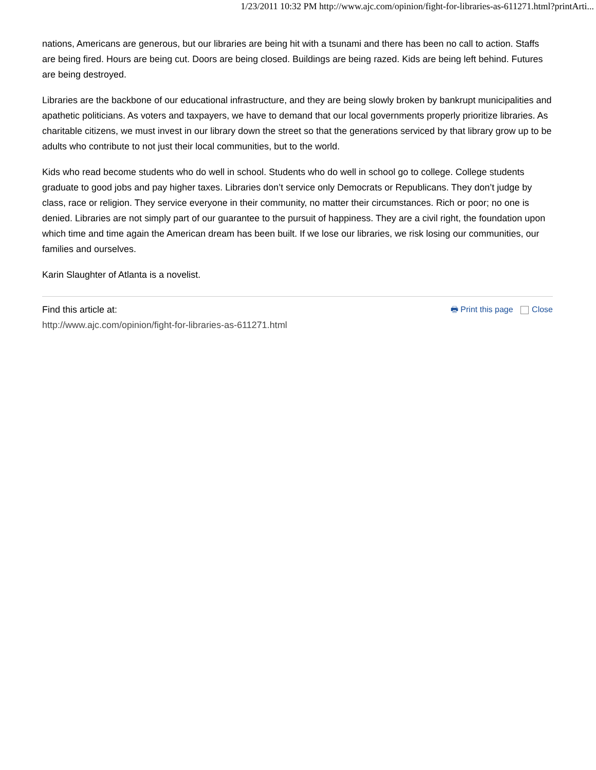1/23/2011 10:32 PM http://www.ajc.com/opinion/fight-for-libraries-as-611271.html?printArti...
nations, Americans are generous, but our libraries are being hit with a tsunami and there has been no call to action. Staffs are being fired. Hours are being cut. Doors are being closed. Buildings are being razed. Kids are being left behind. Futures are being destroyed.
Libraries are the backbone of our educational infrastructure, and they are being slowly broken by bankrupt municipalities and apathetic politicians. As voters and taxpayers, we have to demand that our local governments properly prioritize libraries. As charitable citizens, we must invest in our library down the street so that the generations serviced by that library grow up to be adults who contribute to not just their local communities, but to the world.
Kids who read become students who do well in school. Students who do well in school go to college. College students graduate to good jobs and pay higher taxes. Libraries don’t service only Democrats or Republicans. They don’t judge by class, race or religion. They service everyone in their community, no matter their circumstances. Rich or poor; no one is denied. Libraries are not simply part of our guarantee to the pursuit of happiness. They are a civil right, the foundation upon which time and time again the American dream has been built. If we lose our libraries, we risk losing our communities, our families and ourselves.
Karin Slaughter of Atlanta is a novelist.
Find this article at:
http://www.ajc.com/opinion/fight-for-libraries-as-611271.html
🖶 Print this page Close